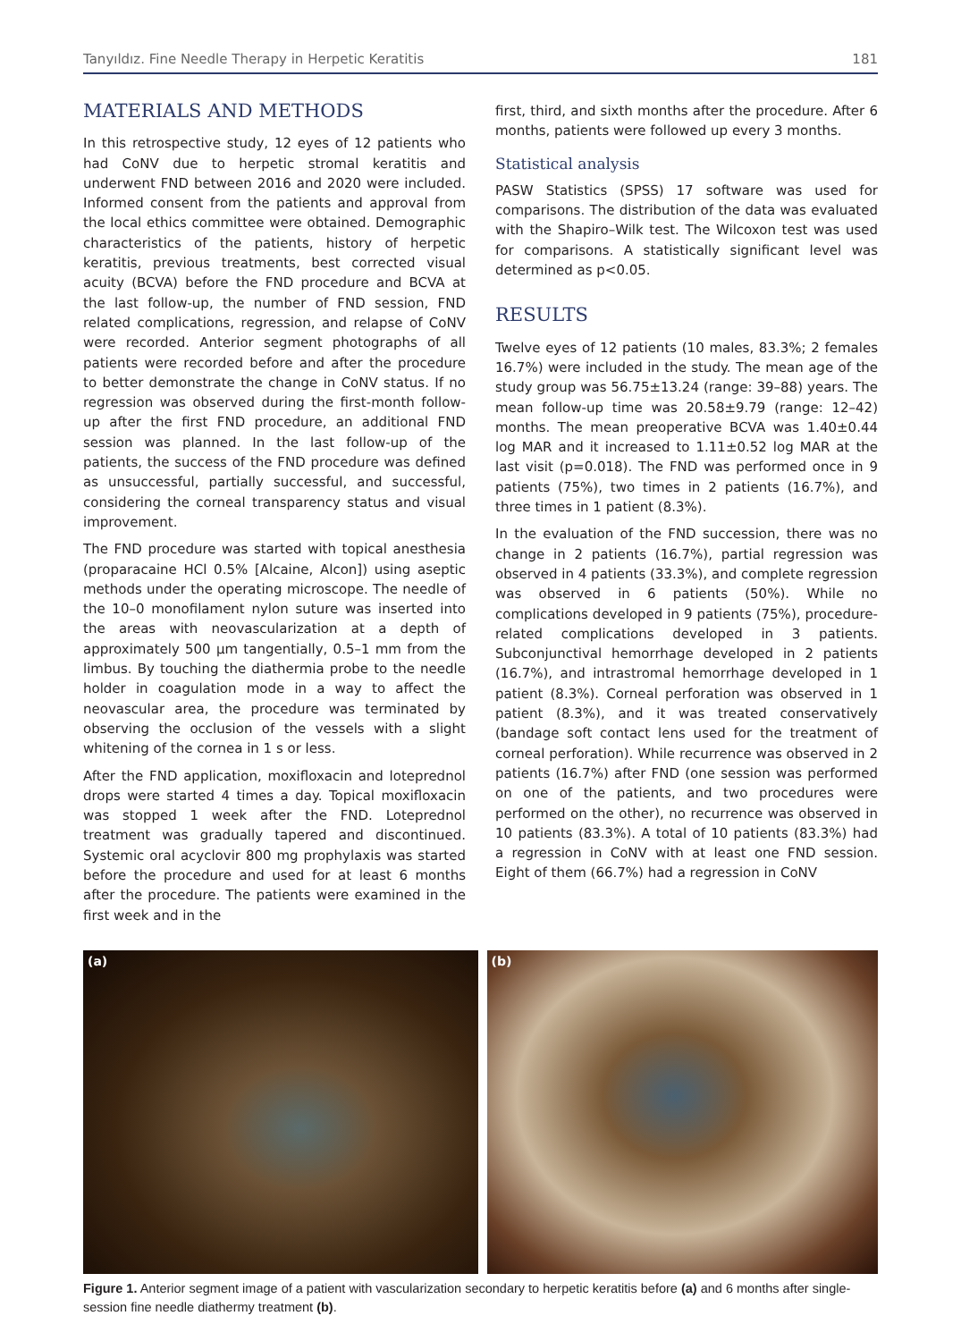Tanyıldız. Fine Needle Therapy in Herpetic Keratitis 181
MATERIALS AND METHODS
In this retrospective study, 12 eyes of 12 patients who had CoNV due to herpetic stromal keratitis and underwent FND between 2016 and 2020 were included. Informed consent from the patients and approval from the local ethics committee were obtained. Demographic characteristics of the patients, history of herpetic keratitis, previous treatments, best corrected visual acuity (BCVA) before the FND procedure and BCVA at the last follow-up, the number of FND session, FND related complications, regression, and relapse of CoNV were recorded. Anterior segment photographs of all patients were recorded before and after the procedure to better demonstrate the change in CoNV status. If no regression was observed during the first-month follow-up after the first FND procedure, an additional FND session was planned. In the last follow-up of the patients, the success of the FND procedure was defined as unsuccessful, partially successful, and successful, considering the corneal transparency status and visual improvement.
The FND procedure was started with topical anesthesia (proparacaine HCl 0.5% [Alcaine, Alcon]) using aseptic methods under the operating microscope. The needle of the 10–0 monofilament nylon suture was inserted into the areas with neovascularization at a depth of approximately 500 µm tangentially, 0.5–1 mm from the limbus. By touching the diathermia probe to the needle holder in coagulation mode in a way to affect the neovascular area, the procedure was terminated by observing the occlusion of the vessels with a slight whitening of the cornea in 1 s or less.
After the FND application, moxifloxacin and loteprednol drops were started 4 times a day. Topical moxifloxacin was stopped 1 week after the FND. Loteprednol treatment was gradually tapered and discontinued. Systemic oral acyclovir 800 mg prophylaxis was started before the procedure and used for at least 6 months after the procedure. The patients were examined in the first week and in the
first, third, and sixth months after the procedure. After 6 months, patients were followed up every 3 months.
Statistical analysis
PASW Statistics (SPSS) 17 software was used for comparisons. The distribution of the data was evaluated with the Shapiro–Wilk test. The Wilcoxon test was used for comparisons. A statistically significant level was determined as p<0.05.
RESULTS
Twelve eyes of 12 patients (10 males, 83.3%; 2 females 16.7%) were included in the study. The mean age of the study group was 56.75±13.24 (range: 39–88) years. The mean follow-up time was 20.58±9.79 (range: 12–42) months. The mean preoperative BCVA was 1.40±0.44 log MAR and it increased to 1.11±0.52 log MAR at the last visit (p=0.018). The FND was performed once in 9 patients (75%), two times in 2 patients (16.7%), and three times in 1 patient (8.3%).
In the evaluation of the FND succession, there was no change in 2 patients (16.7%), partial regression was observed in 4 patients (33.3%), and complete regression was observed in 6 patients (50%). While no complications developed in 9 patients (75%), procedure-related complications developed in 3 patients. Subconjunctival hemorrhage developed in 2 patients (16.7%), and intrastromal hemorrhage developed in 1 patient (8.3%). Corneal perforation was observed in 1 patient (8.3%), and it was treated conservatively (bandage soft contact lens used for the treatment of corneal perforation). While recurrence was observed in 2 patients (16.7%) after FND (one session was performed on one of the patients, and two procedures were performed on the other), no recurrence was observed in 10 patients (83.3%). A total of 10 patients (83.3%) had a regression in CoNV with at least one FND session. Eight of them (66.7%) had a regression in CoNV
(a)
(b)
Figure 1. Anterior segment image of a patient with vascularization secondary to herpetic keratitis before (a) and 6 months after single-session fine needle diathermy treatment (b).